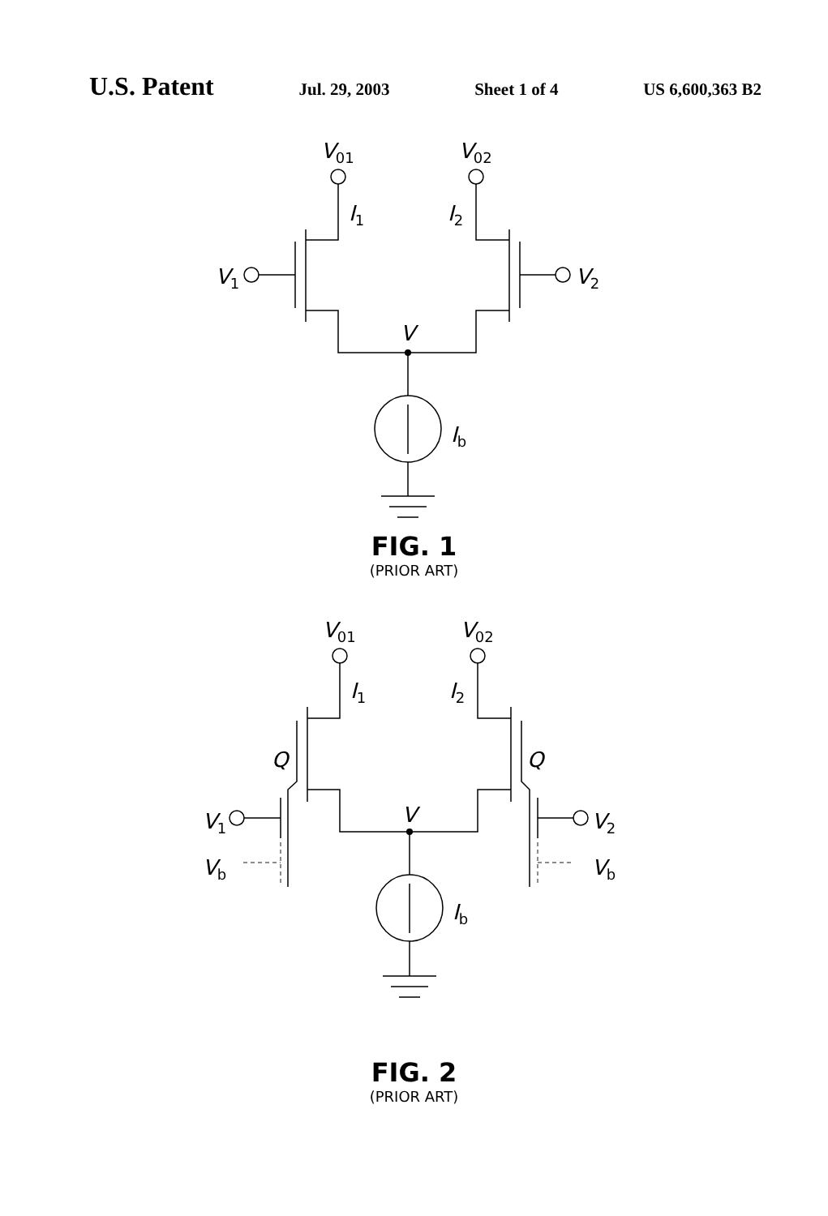U.S. Patent
Jul. 29, 2003 Sheet 1 of 4 US 6,600,363 B2
V01
V02
I1
I2
V1
V2
V
Ib
FIG. 1
(PRIOR ART)
V01
V02
I1
I2
Q
Q
V1
V2
Vb
Vb
V
Ib
FIG. 2
(PRIOR ART)